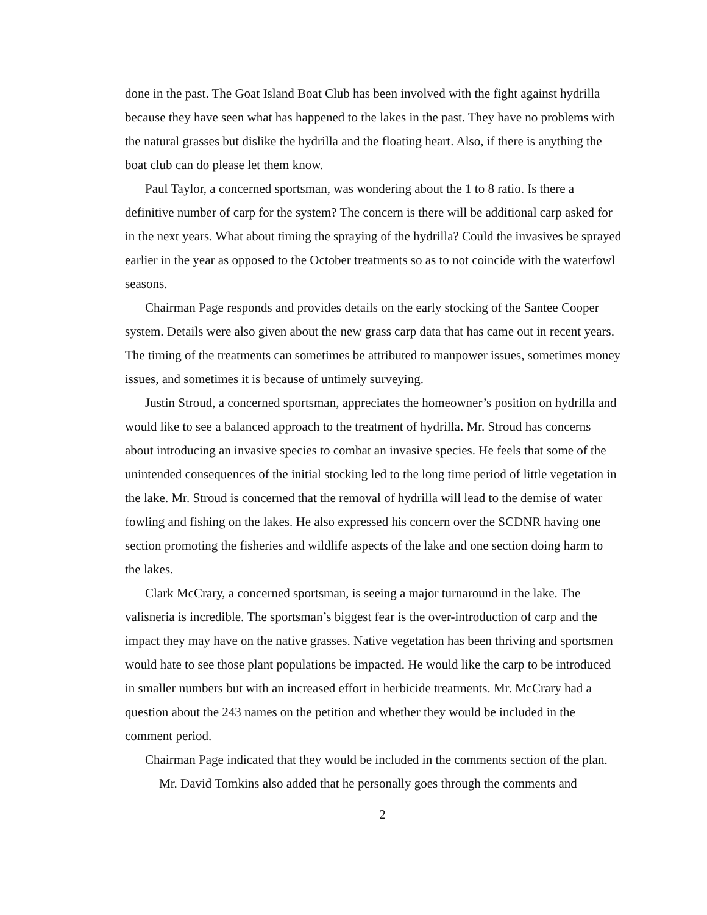done in the past. The Goat Island Boat Club has been involved with the fight against hydrilla because they have seen what has happened to the lakes in the past. They have no problems with the natural grasses but dislike the hydrilla and the floating heart. Also, if there is anything the boat club can do please let them know.
Paul Taylor, a concerned sportsman, was wondering about the 1 to 8 ratio. Is there a definitive number of carp for the system? The concern is there will be additional carp asked for in the next years. What about timing the spraying of the hydrilla? Could the invasives be sprayed earlier in the year as opposed to the October treatments so as to not coincide with the waterfowl seasons.
Chairman Page responds and provides details on the early stocking of the Santee Cooper system. Details were also given about the new grass carp data that has came out in recent years. The timing of the treatments can sometimes be attributed to manpower issues, sometimes money issues, and sometimes it is because of untimely surveying.
Justin Stroud, a concerned sportsman, appreciates the homeowner’s position on hydrilla and would like to see a balanced approach to the treatment of hydrilla. Mr. Stroud has concerns about introducing an invasive species to combat an invasive species. He feels that some of the unintended consequences of the initial stocking led to the long time period of little vegetation in the lake. Mr. Stroud is concerned that the removal of hydrilla will lead to the demise of water fowling and fishing on the lakes. He also expressed his concern over the SCDNR having one section promoting the fisheries and wildlife aspects of the lake and one section doing harm to the lakes.
Clark McCrary, a concerned sportsman, is seeing a major turnaround in the lake. The valisneria is incredible. The sportsman’s biggest fear is the over-introduction of carp and the impact they may have on the native grasses. Native vegetation has been thriving and sportsmen would hate to see those plant populations be impacted. He would like the carp to be introduced in smaller numbers but with an increased effort in herbicide treatments. Mr. McCrary had a question about the 243 names on the petition and whether they would be included in the comment period.
Chairman Page indicated that they would be included in the comments section of the plan.
Mr. David Tomkins also added that he personally goes through the comments and
2